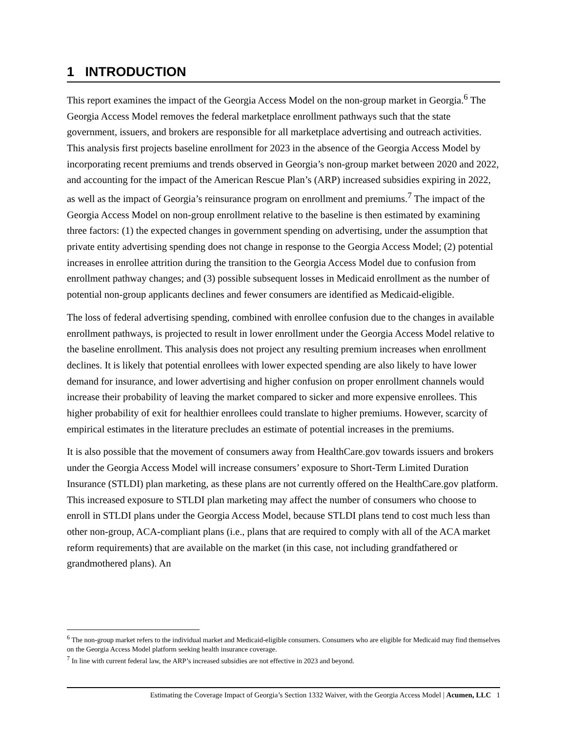1 INTRODUCTION
This report examines the impact of the Georgia Access Model on the non-group market in Georgia.<sup>6</sup> The Georgia Access Model removes the federal marketplace enrollment pathways such that the state government, issuers, and brokers are responsible for all marketplace advertising and outreach activities. This analysis first projects baseline enrollment for 2023 in the absence of the Georgia Access Model by incorporating recent premiums and trends observed in Georgia’s non-group market between 2020 and 2022, and accounting for the impact of the American Rescue Plan’s (ARP) increased subsidies expiring in 2022, as well as the impact of Georgia’s reinsurance program on enrollment and premiums.<sup>7</sup> The impact of the Georgia Access Model on non-group enrollment relative to the baseline is then estimated by examining three factors: (1) the expected changes in government spending on advertising, under the assumption that private entity advertising spending does not change in response to the Georgia Access Model; (2) potential increases in enrollee attrition during the transition to the Georgia Access Model due to confusion from enrollment pathway changes; and (3) possible subsequent losses in Medicaid enrollment as the number of potential non-group applicants declines and fewer consumers are identified as Medicaid-eligible.
The loss of federal advertising spending, combined with enrollee confusion due to the changes in available enrollment pathways, is projected to result in lower enrollment under the Georgia Access Model relative to the baseline enrollment. This analysis does not project any resulting premium increases when enrollment declines. It is likely that potential enrollees with lower expected spending are also likely to have lower demand for insurance, and lower advertising and higher confusion on proper enrollment channels would increase their probability of leaving the market compared to sicker and more expensive enrollees. This higher probability of exit for healthier enrollees could translate to higher premiums. However, scarcity of empirical estimates in the literature precludes an estimate of potential increases in the premiums.
It is also possible that the movement of consumers away from HealthCare.gov towards issuers and brokers under the Georgia Access Model will increase consumers’ exposure to Short-Term Limited Duration Insurance (STLDI) plan marketing, as these plans are not currently offered on the HealthCare.gov platform. This increased exposure to STLDI plan marketing may affect the number of consumers who choose to enroll in STLDI plans under the Georgia Access Model, because STLDI plans tend to cost much less than other non-group, ACA-compliant plans (i.e., plans that are required to comply with all of the ACA market reform requirements) that are available on the market (in this case, not including grandfathered or grandmothered plans). An
<sup>6</sup> The non-group market refers to the individual market and Medicaid-eligible consumers. Consumers who are eligible for Medicaid may find themselves on the Georgia Access Model platform seeking health insurance coverage.
<sup>7</sup> In line with current federal law, the ARP’s increased subsidies are not effective in 2023 and beyond.
Estimating the Coverage Impact of Georgia’s Section 1332 Waiver, with the Georgia Access Model | Acumen, LLC 1